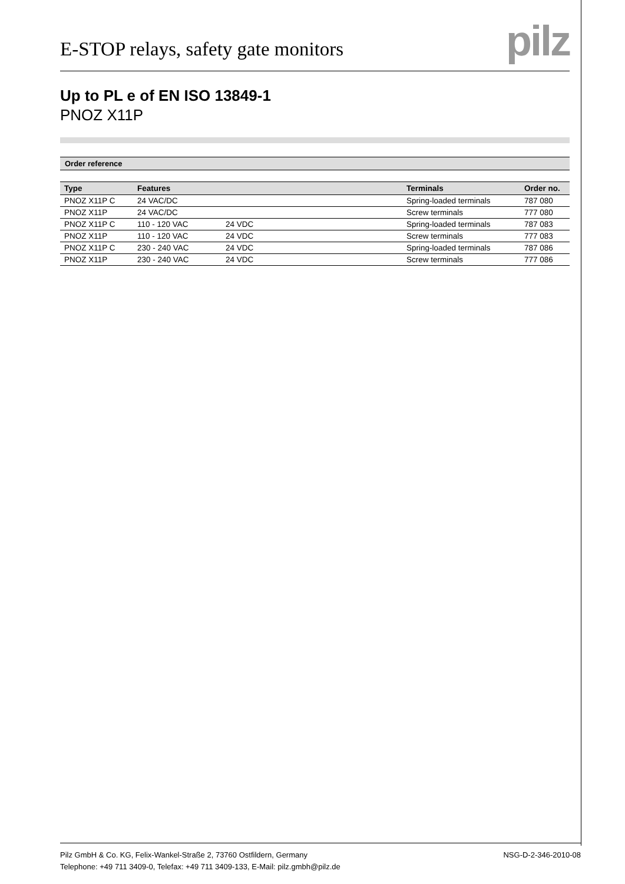E-STOP relays, safety gate monitors
pilz
Up to PL e of EN ISO 13849-1
PNOZ X11P
Order reference
| Type | Features | | Terminals | Order no. |
| --- | --- | --- | --- | --- |
| PNOZ X11P C | 24 VAC/DC | | Spring-loaded terminals | 787 080 |
| PNOZ X11P | 24 VAC/DC | | Screw terminals | 777 080 |
| PNOZ X11P C | 110 - 120 VAC | 24 VDC | Spring-loaded terminals | 787 083 |
| PNOZ X11P | 110 - 120 VAC | 24 VDC | Screw terminals | 777 083 |
| PNOZ X11P C | 230 - 240 VAC | 24 VDC | Spring-loaded terminals | 787 086 |
| PNOZ X11P | 230 - 240 VAC | 24 VDC | Screw terminals | 777 086 |
Pilz GmbH & Co. KG, Felix-Wankel-Straße 2, 73760 Ostfildern, Germany
Telephone: +49 711 3409-0, Telefax: +49 711 3409-133, E-Mail: pilz.gmbh@pilz.de
NSG-D-2-346-2010-08